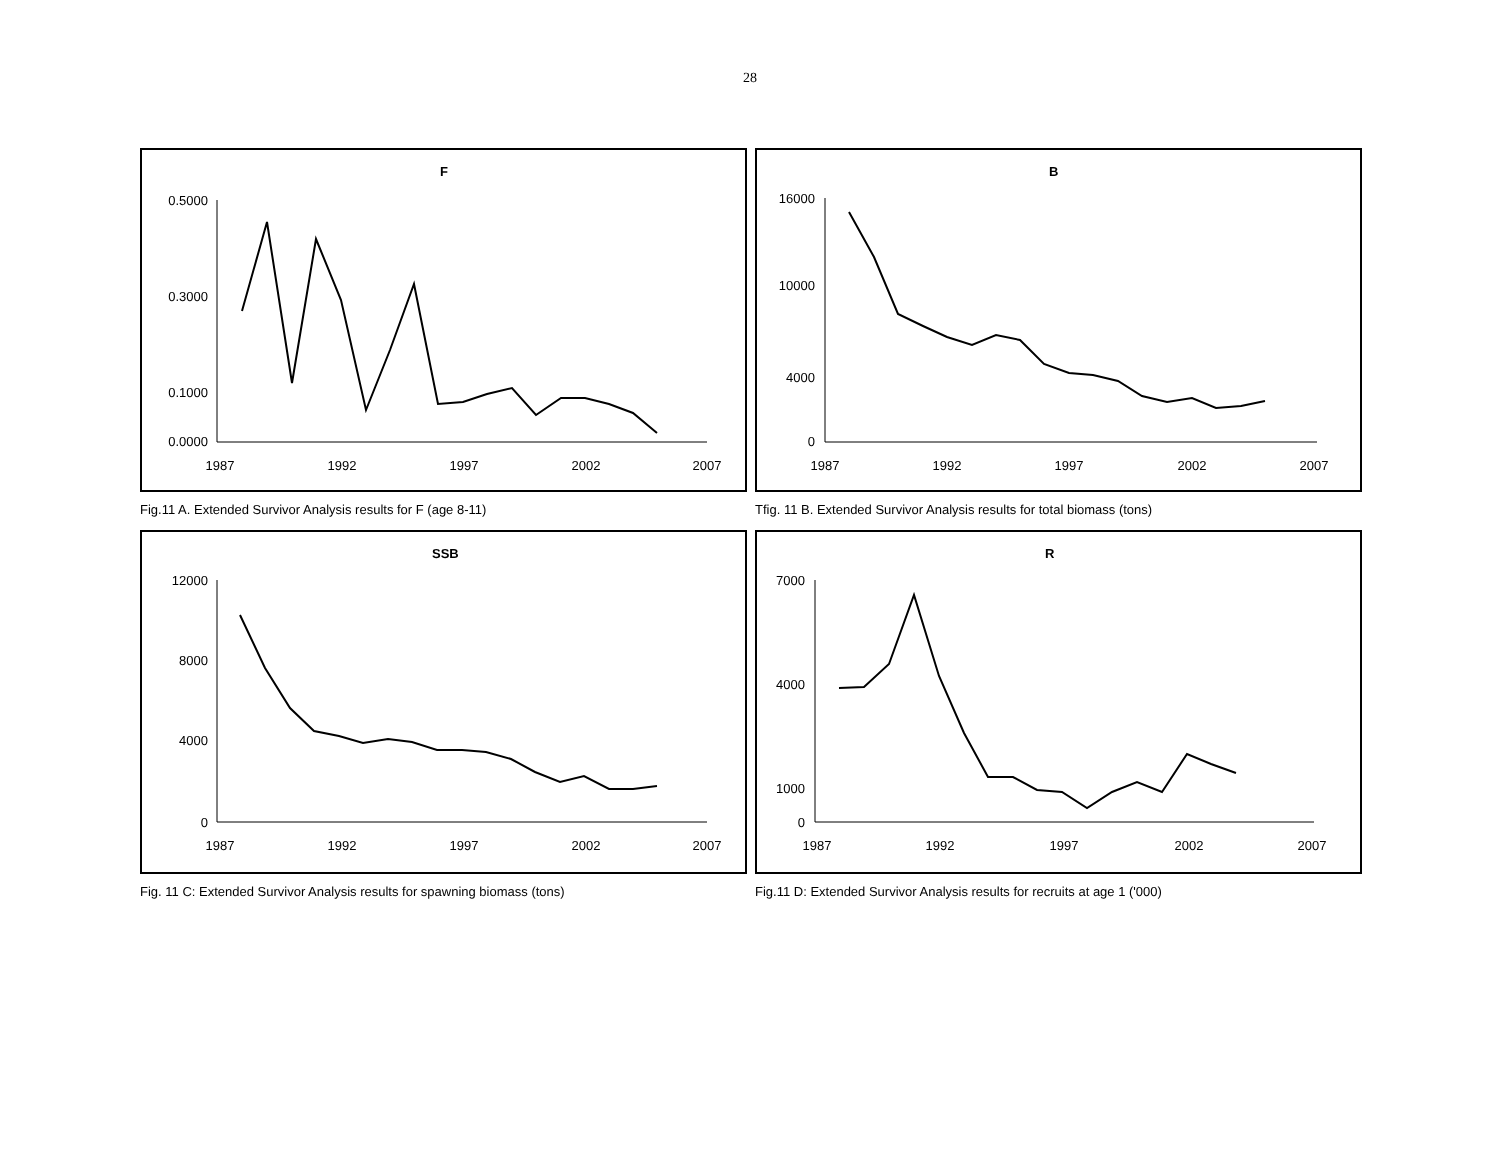28
F
0.5000
0.3000
0.1000
0.0000
1987
1992
1997
2002
2007
Fig.11 A. Extended Survivor Analysis results for F (age 8-11)
B
16000
10000
4000
0
1987
1992
1997
2002
2007
Tfig. 11 B. Extended Survivor Analysis results for total biomass (tons)
SSB
12000
8000
4000
0
1987
1992
1997
2002
2007
Fig. 11 C: Extended Survivor Analysis results for spawning biomass (tons)
R
7000
4000
1000
0
1987
1992
1997
2002
2007
Fig.11 D: Extended Survivor Analysis results for recruits at age 1 ('000)